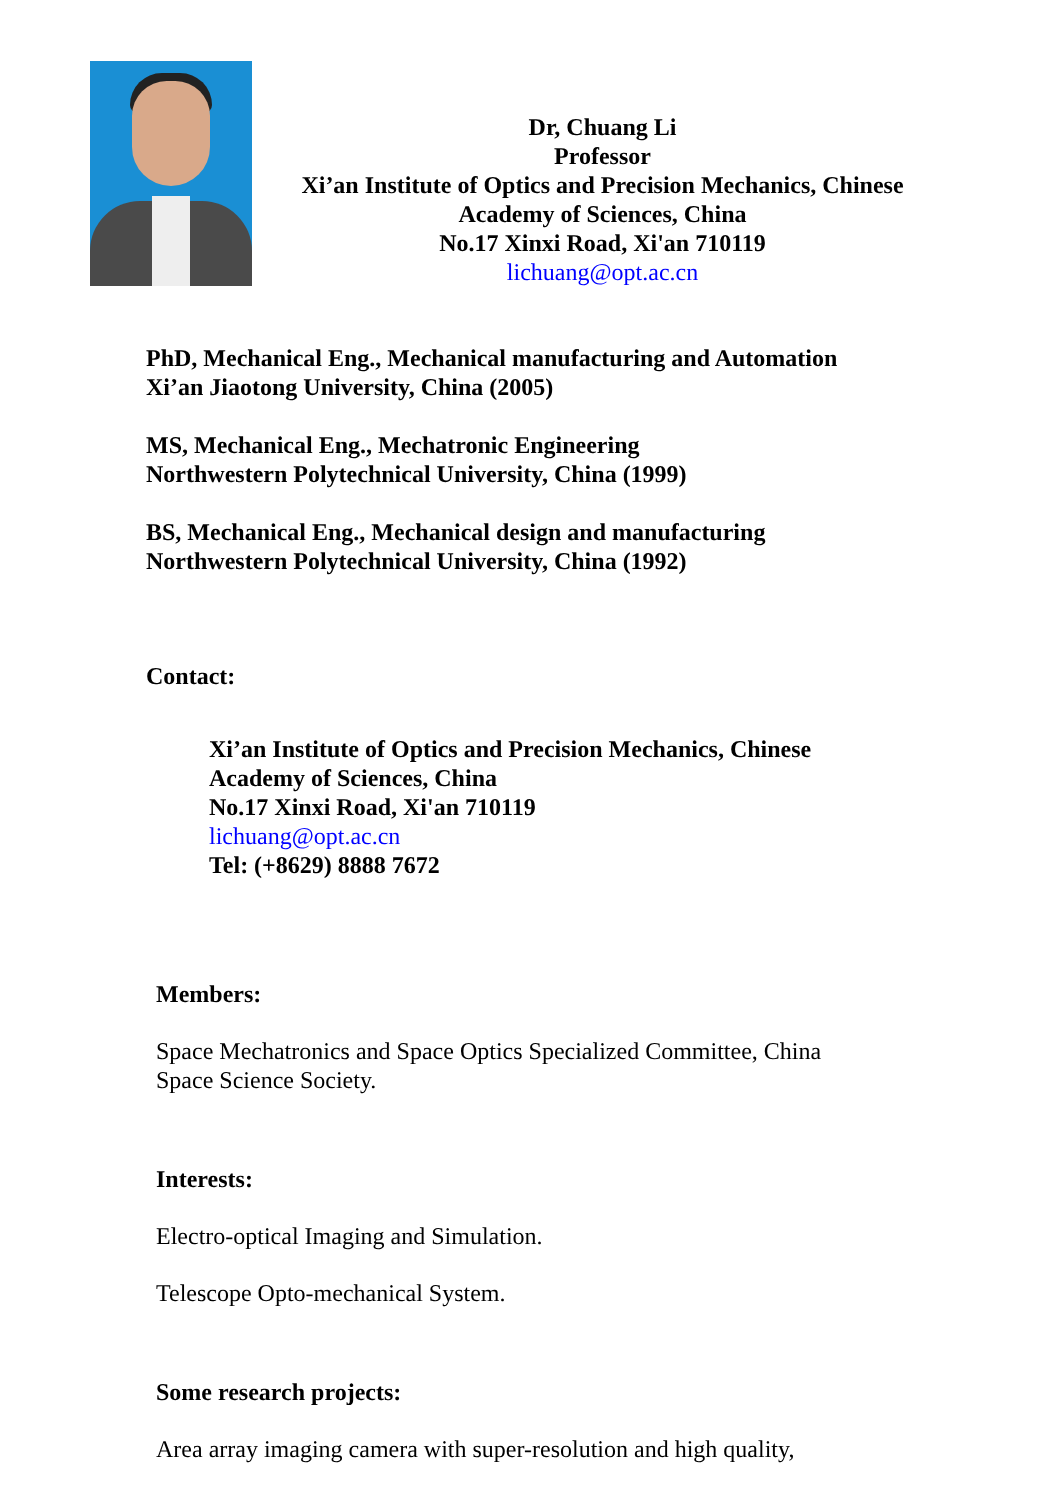Dr, Chuang Li
Professor
Xi’an Institute of Optics and Precision Mechanics, Chinese Academy of Sciences, China
No.17 Xinxi Road, Xi'an 710119
lichuang@opt.ac.cn
PhD, Mechanical Eng., Mechanical manufacturing and Automation
Xi’an Jiaotong University, China (2005)
MS, Mechanical Eng., Mechatronic Engineering
Northwestern Polytechnical University, China (1999)
BS, Mechanical Eng., Mechanical design and manufacturing
Northwestern Polytechnical University, China (1992)
Contact:
Xi’an Institute of Optics and Precision Mechanics, Chinese Academy of Sciences, China
No.17 Xinxi Road, Xi'an 710119
lichuang@opt.ac.cn
Tel: (+8629) 8888 7672
Members:
Space Mechatronics and Space Optics Specialized Committee, China Space Science Society.
Interests:
Electro-optical Imaging and Simulation.
Telescope Opto-mechanical System.
Some research projects:
Area array imaging camera with super-resolution and high quality,